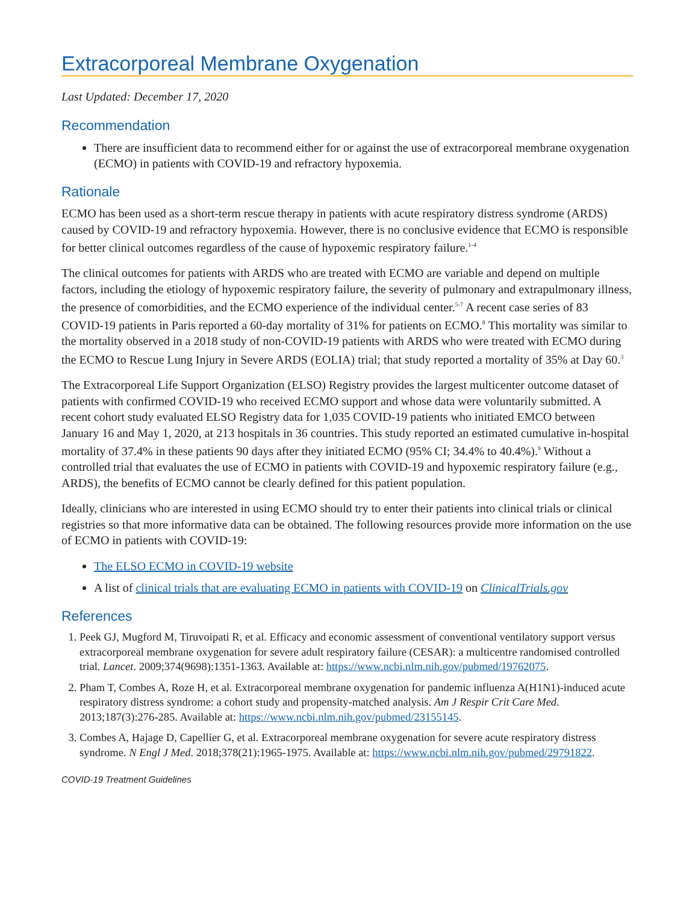Extracorporeal Membrane Oxygenation
Last Updated: December 17, 2020
Recommendation
There are insufficient data to recommend either for or against the use of extracorporeal membrane oxygenation (ECMO) in patients with COVID-19 and refractory hypoxemia.
Rationale
ECMO has been used as a short-term rescue therapy in patients with acute respiratory distress syndrome (ARDS) caused by COVID-19 and refractory hypoxemia. However, there is no conclusive evidence that ECMO is responsible for better clinical outcomes regardless of the cause of hypoxemic respiratory failure.<sup>1-4</sup>
The clinical outcomes for patients with ARDS who are treated with ECMO are variable and depend on multiple factors, including the etiology of hypoxemic respiratory failure, the severity of pulmonary and extrapulmonary illness, the presence of comorbidities, and the ECMO experience of the individual center.<sup>5-7</sup> A recent case series of 83 COVID-19 patients in Paris reported a 60-day mortality of 31% for patients on ECMO.<sup>8</sup> This mortality was similar to the mortality observed in a 2018 study of non-COVID-19 patients with ARDS who were treated with ECMO during the ECMO to Rescue Lung Injury in Severe ARDS (EOLIA) trial; that study reported a mortality of 35% at Day 60.<sup>3</sup>
The Extracorporeal Life Support Organization (ELSO) Registry provides the largest multicenter outcome dataset of patients with confirmed COVID-19 who received ECMO support and whose data were voluntarily submitted. A recent cohort study evaluated ELSO Registry data for 1,035 COVID-19 patients who initiated EMCO between January 16 and May 1, 2020, at 213 hospitals in 36 countries. This study reported an estimated cumulative in-hospital mortality of 37.4% in these patients 90 days after they initiated ECMO (95% CI; 34.4% to 40.4%).<sup>9</sup> Without a controlled trial that evaluates the use of ECMO in patients with COVID-19 and hypoxemic respiratory failure (e.g., ARDS), the benefits of ECMO cannot be clearly defined for this patient population.
Ideally, clinicians who are interested in using ECMO should try to enter their patients into clinical trials or clinical registries so that more informative data can be obtained. The following resources provide more information on the use of ECMO in patients with COVID-19:
The ELSO ECMO in COVID-19 website
A list of clinical trials that are evaluating ECMO in patients with COVID-19 on ClinicalTrials.gov
References
1. Peek GJ, Mugford M, Tiruvoipati R, et al. Efficacy and economic assessment of conventional ventilatory support versus extracorporeal membrane oxygenation for severe adult respiratory failure (CESAR): a multicentre randomised controlled trial. Lancet. 2009;374(9698):1351-1363. Available at: https://www.ncbi.nlm.nih.gov/pubmed/19762075.
2. Pham T, Combes A, Roze H, et al. Extracorporeal membrane oxygenation for pandemic influenza A(H1N1)-induced acute respiratory distress syndrome: a cohort study and propensity-matched analysis. Am J Respir Crit Care Med. 2013;187(3):276-285. Available at: https://www.ncbi.nlm.nih.gov/pubmed/23155145.
3. Combes A, Hajage D, Capellier G, et al. Extracorporeal membrane oxygenation for severe acute respiratory distress syndrome. N Engl J Med. 2018;378(21):1965-1975. Available at: https://www.ncbi.nlm.nih.gov/pubmed/29791822.
COVID-19 Treatment Guidelines